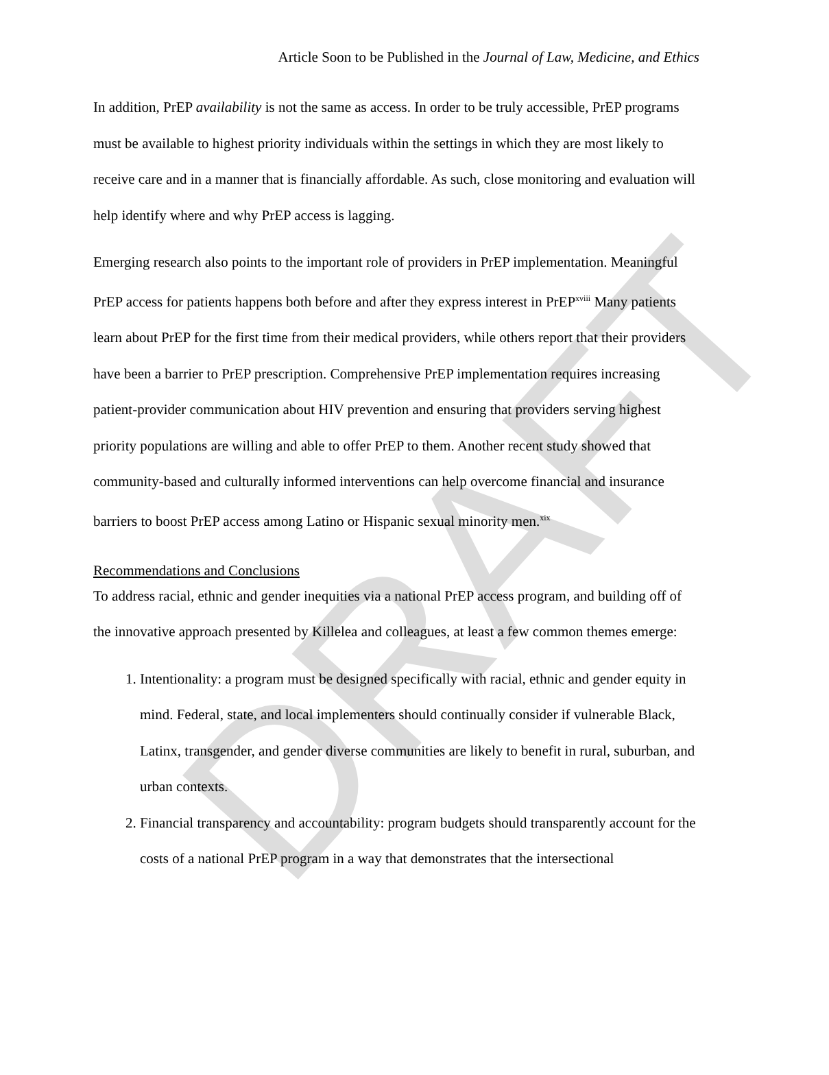DRAFT
Article Soon to be Published in the Journal of Law, Medicine, and Ethics
In addition, PrEP availability is not the same as access. In order to be truly accessible, PrEP programs must be available to highest priority individuals within the settings in which they are most likely to receive care and in a manner that is financially affordable. As such, close monitoring and evaluation will help identify where and why PrEP access is lagging.
Emerging research also points to the important role of providers in PrEP implementation. Meaningful PrEP access for patients happens both before and after they express interest in PrEP<sup>xviii</sup> Many patients learn about PrEP for the first time from their medical providers, while others report that their providers have been a barrier to PrEP prescription. Comprehensive PrEP implementation requires increasing patient-provider communication about HIV prevention and ensuring that providers serving highest priority populations are willing and able to offer PrEP to them. Another recent study showed that community-based and culturally informed interventions can help overcome financial and insurance barriers to boost PrEP access among Latino or Hispanic sexual minority men.<sup>xix</sup>
Recommendations and Conclusions
To address racial, ethnic and gender inequities via a national PrEP access program, and building off of the innovative approach presented by Killelea and colleagues, at least a few common themes emerge:
1. Intentionality: a program must be designed specifically with racial, ethnic and gender equity in mind. Federal, state, and local implementers should continually consider if vulnerable Black, Latinx, transgender, and gender diverse communities are likely to benefit in rural, suburban, and urban contexts.
2. Financial transparency and accountability: program budgets should transparently account for the costs of a national PrEP program in a way that demonstrates that the intersectional